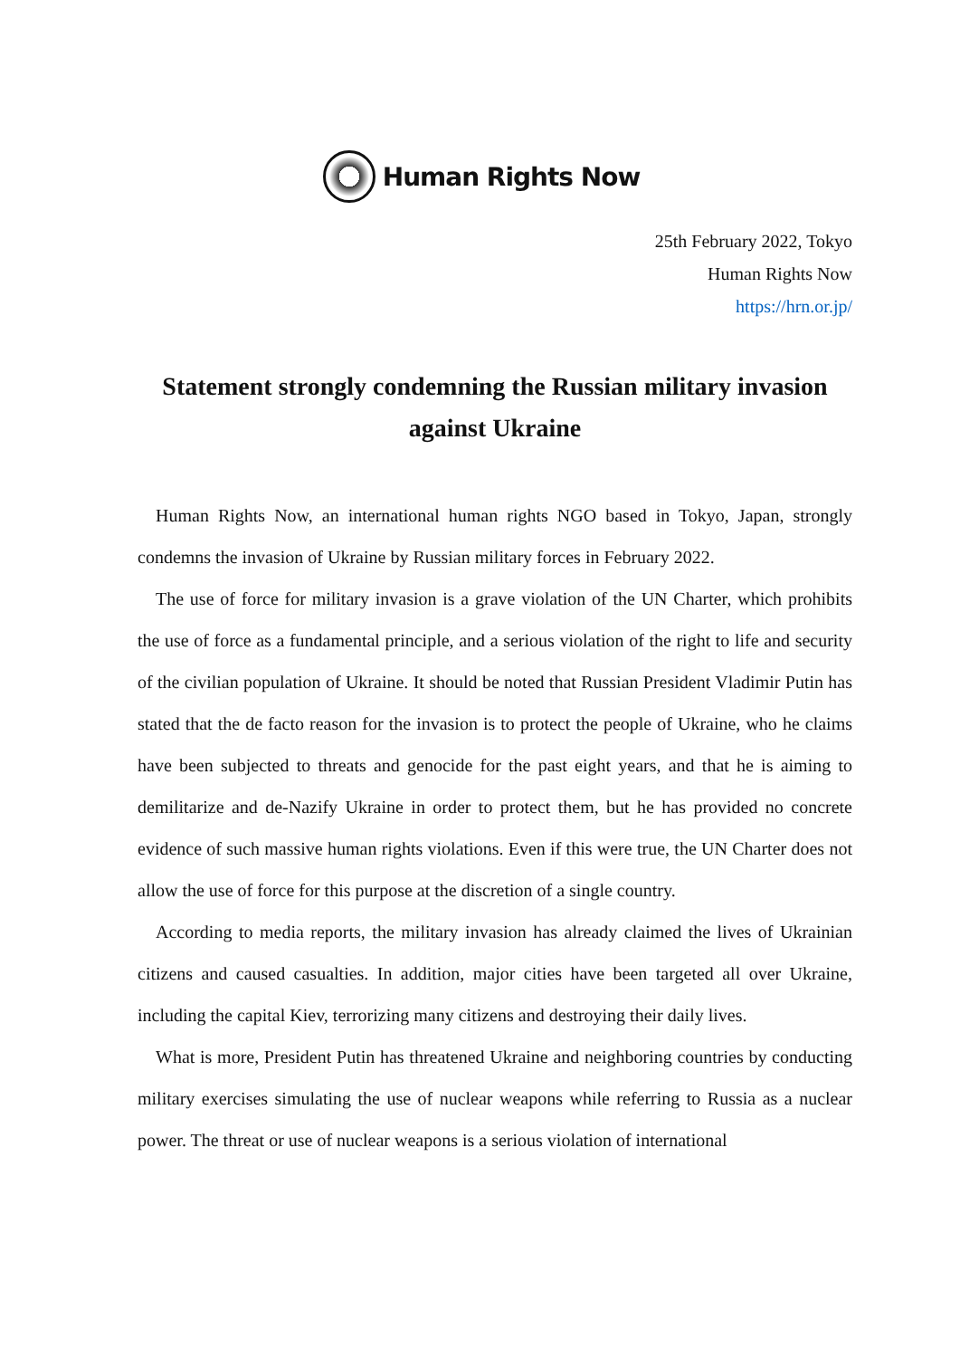Human Rights Now
25th February 2022, Tokyo
Human Rights Now
https://hrn.or.jp/
Statement strongly condemning the Russian military invasion against Ukraine
Human Rights Now, an international human rights NGO based in Tokyo, Japan, strongly condemns the invasion of Ukraine by Russian military forces in February 2022.
The use of force for military invasion is a grave violation of the UN Charter, which prohibits the use of force as a fundamental principle, and a serious violation of the right to life and security of the civilian population of Ukraine. It should be noted that Russian President Vladimir Putin has stated that the de facto reason for the invasion is to protect the people of Ukraine, who he claims have been subjected to threats and genocide for the past eight years, and that he is aiming to demilitarize and de-Nazify Ukraine in order to protect them, but he has provided no concrete evidence of such massive human rights violations. Even if this were true, the UN Charter does not allow the use of force for this purpose at the discretion of a single country.
According to media reports, the military invasion has already claimed the lives of Ukrainian citizens and caused casualties. In addition, major cities have been targeted all over Ukraine, including the capital Kiev, terrorizing many citizens and destroying their daily lives.
What is more, President Putin has threatened Ukraine and neighboring countries by conducting military exercises simulating the use of nuclear weapons while referring to Russia as a nuclear power. The threat or use of nuclear weapons is a serious violation of international